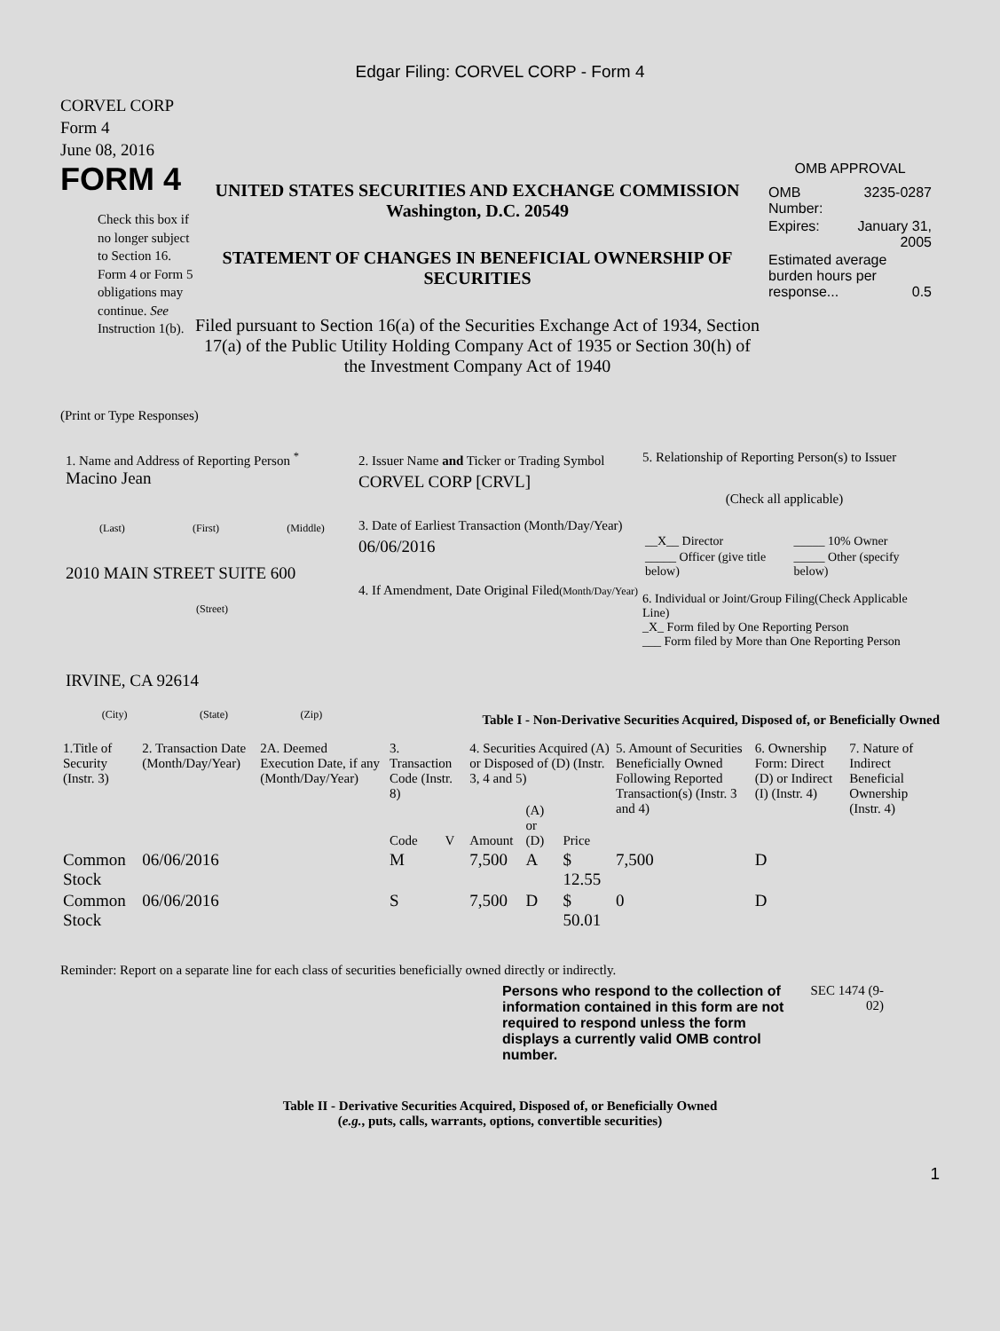Edgar Filing: CORVEL CORP - Form 4
CORVEL CORP
Form 4
June 08, 2016
FORM 4
Check this box if no longer subject to Section 16. Form 4 or Form 5 obligations may continue. See Instruction 1(b).
UNITED STATES SECURITIES AND EXCHANGE COMMISSION
Washington, D.C. 20549
STATEMENT OF CHANGES IN BENEFICIAL OWNERSHIP OF SECURITIES
Filed pursuant to Section 16(a) of the Securities Exchange Act of 1934, Section 17(a) of the Public Utility Holding Company Act of 1935 or Section 30(h) of the Investment Company Act of 1940
OMB APPROVAL
| OMB Number: | 3235-0287 |
| Expires: | January 31, 2005 |
| Estimated average burden hours per response... 0.5 | |
(Print or Type Responses)
1. Name and Address of Reporting Person <sup>*</sup>
Macino Jean
(Last) (First) (Middle)
2010 MAIN STREET SUITE 600
(Street)
IRVINE, CA 92614
(City) (State) (Zip)
2. Issuer Name and Ticker or Trading Symbol
CORVEL CORP [CRVL]
3. Date of Earliest Transaction (Month/Day/Year)
06/06/2016
4. If Amendment, Date Original Filed(Month/Day/Year)
5. Relationship of Reporting Person(s) to Issuer
(Check all applicable)
| __X__ Director | _____ 10% Owner |
| _____ Officer (give title below) | _____ Other (specify below) |
6. Individual or Joint/Group Filing(Check Applicable Line)
_X_ Form filed by One Reporting Person
___ Form filed by More than One Reporting Person
Table I - Non-Derivative Securities Acquired, Disposed of, or Beneficially Owned
| 1.Title of Security (Instr. 3) | 2. Transaction Date (Month/Day/Year) | 2A. Deemed Execution Date, if any (Month/Day/Year) | 3. Transaction Code (Instr. 8) | | 4. Securities Acquired (A) or Disposed of (D) (Instr. 3, 4 and 5) | | | 5. Amount of Securities Beneficially Owned Following Reported Transaction(s) (Instr. 3 and 4) | 6. Ownership Form: Direct (D) or Indirect (I) (Instr. 4) | 7. Nature of Indirect Beneficial Ownership (Instr. 4) |
| --- | --- | --- | --- | --- | --- | --- | --- | --- | --- | --- |
| | | | Code | V | Amount | (A) or (D) | Price | | | |
| Common Stock | 06/06/2016 | | M | | 7,500 | A | $ 12.55 | 7,500 | D | |
| Common Stock | 06/06/2016 | | S | | 7,500 | D | $ 50.01 | 0 | D | |
Reminder: Report on a separate line for each class of securities beneficially owned directly or indirectly.
Persons who respond to the collection of information contained in this form are not required to respond unless the form displays a currently valid OMB control number.
SEC 1474 (9-02)
Table II - Derivative Securities Acquired, Disposed of, or Beneficially Owned
(e.g., puts, calls, warrants, options, convertible securities)
1